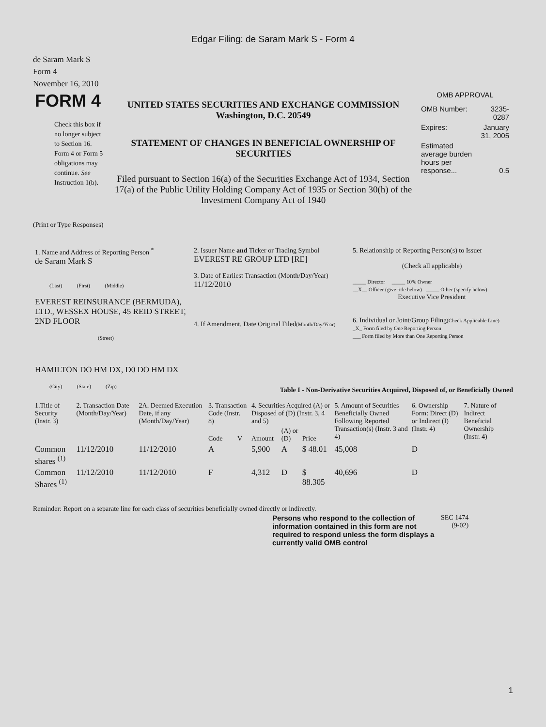Edgar Filing: de Saram Mark S - Form 4
de Saram Mark S
Form 4
November 16, 2010
| FORM 4 Check this box if no longer subject to Section 16. Form 4 or Form 5 obligations may continue. See Instruction 1(b). | UNITED STATES SECURITIES AND EXCHANGE COMMISSION Washington, D.C. 20549 STATEMENT OF CHANGES IN BENEFICIAL OWNERSHIP OF SECURITIES Filed pursuant to Section 16(a) of the Securities Exchange Act of 1934, Section 17(a) of the Public Utility Holding Company Act of 1935 or Section 30(h) of the Investment Company Act of 1940 | OMB APPROVAL / OMB Number: / 3235-0287 / / Expires: / January 31, 2005 / / Estimated average burden hours per response... / 0.5 / |
(Print or Type Responses)
| 1. Name and Address of Reporting Person <sup>*</sup> de Saram Mark S (Last) (First) (Middle) EVEREST REINSURANCE (BERMUDA), LTD., WESSEX HOUSE, 45 REID STREET, 2ND FLOOR (Street) HAMILTON DO HM DX, D0 DO HM DX (City) (State) (Zip) | 2. Issuer Name and Ticker or Trading Symbol EVEREST RE GROUP LTD [RE] 3. Date of Earliest Transaction (Month/Day/Year) 11/12/2010 4. If Amendment, Date Original Filed (Month/Day/Year) | 5. Relationship of Reporting Person(s) to Issuer (Check all applicable) _____ Director _____ 10% Owner __X__ Officer (give title below) _____ Other (specify below) Executive Vice President 6. Individual or Joint/Group Filing (Check Applicable Line) _X_ Form filed by One Reporting Person ___ Form filed by More than One Reporting Person |
Table I - Non-Derivative Securities Acquired, Disposed of, or Beneficially Owned
| 1.Title of Security (Instr. 3) | 2. Transaction Date (Month/Day/Year) | 2A. Deemed Execution Date, if any (Month/Day/Year) | 3. Transaction Code (Instr. 8) | | 4. Securities Acquired (A) or Disposed of (D) (Instr. 3, 4 and 5) | | | 5. Amount of Securities Beneficially Owned Following Reported Transaction(s) (Instr. 3 and 4) | 6. Ownership Form: Direct (D) or Indirect (I) (Instr. 4) | 7. Nature of Indirect Beneficial Ownership (Instr. 4) |
| --- | --- | --- | --- | --- | --- | --- | --- | --- | --- | --- |
| | | | Code | V | Amount | (A) or (D) | Price | | | |
| Common shares <sup>(1)</sup> | 11/12/2010 | 11/12/2010 | A | | 5,900 | A | $ 48.01 | 45,008 | D | |
| Common Shares <sup>(1)</sup> | 11/12/2010 | 11/12/2010 | F | | 4,312 | D | $ 88.305 | 40,696 | D | |
Reminder: Report on a separate line for each class of securities beneficially owned directly or indirectly.
| Persons who respond to the collection of information contained in this form are not required to respond unless the form displays a currently valid OMB control | SEC 1474 (9-02) |
1